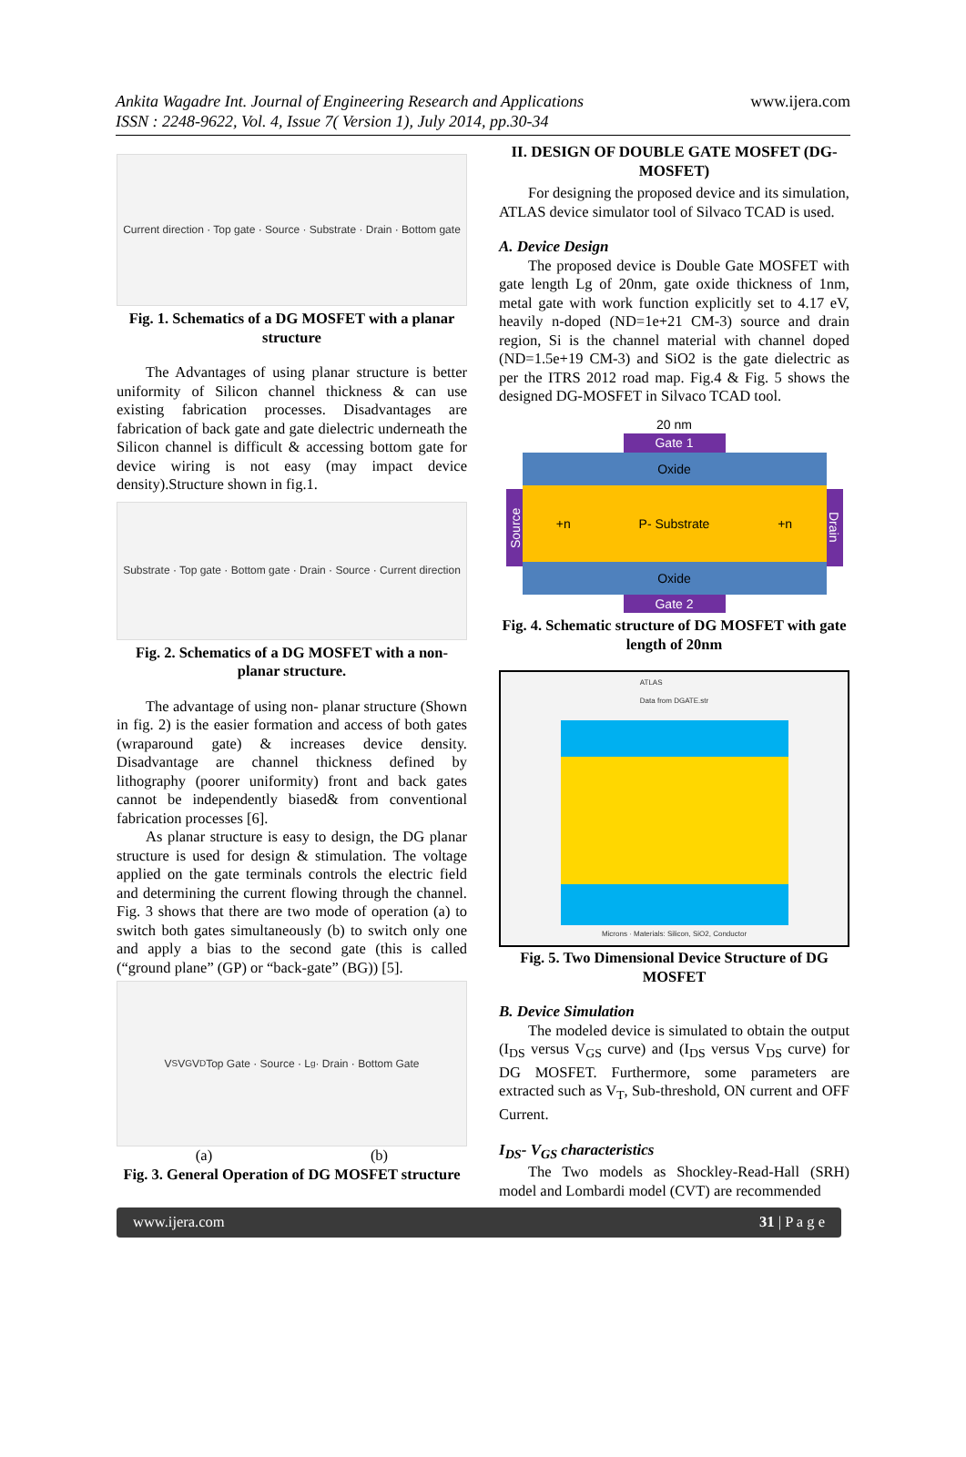Ankita Wagadre Int. Journal of Engineering Research and Applications
ISSN : 2248-9622, Vol. 4, Issue 7( Version 1), July 2014, pp.30-34
www.ijera.com
Current direction · Top gate · Source · Substrate · Drain · Bottom gate
Fig. 1. Schematics of a DG MOSFET with a planar structure
The Advantages of using planar structure is better uniformity of Silicon channel thickness & can use existing fabrication processes. Disadvantages are fabrication of back gate and gate dielectric underneath the Silicon channel is difficult & accessing bottom gate for device wiring is not easy (may impact device density).Structure shown in fig.1.
Substrate · Top gate · Bottom gate · Drain · Source · Current direction
Fig. 2. Schematics of a DG MOSFET with a non-planar structure.
The advantage of using non- planar structure (Shown in fig. 2) is the easier formation and access of both gates (wraparound gate) & increases device density. Disadvantage are channel thickness defined by lithography (poorer uniformity) front and back gates cannot be independently biased& from conventional fabrication processes [6].
As planar structure is easy to design, the DG planar structure is used for design & stimulation. The voltage applied on the gate terminals controls the electric field and determining the current flowing through the channel. Fig. 3 shows that there are two mode of operation (a) to switch both gates simultaneously (b) to switch only one and apply a bias to the second gate (this is called (“ground plane” (GP) or “back-gate” (BG)) [5].
V<sub>S</sub> V<sub>G</sub> V<sub>D</sub> Top Gate · Source · L<sub>g</sub> · Drain · Bottom Gate
(a) (b)
Fig. 3. General Operation of DG MOSFET structure
II. DESIGN OF DOUBLE GATE MOSFET (DG-MOSFET)
For designing the proposed device and its simulation, ATLAS device simulator tool of Silvaco TCAD is used.
A. Device Design
The proposed device is Double Gate MOSFET with gate length Lg of 20nm, gate oxide thickness of 1nm, metal gate with work function explicitly set to 4.17 eV, heavily n-doped (ND=1e+21 CM-3) source and drain region, Si is the channel material with channel doped (ND=1.5e+19 CM-3) and SiO2 is the gate dielectric as per the ITRS 2012 road map. Fig.4 & Fig. 5 shows the designed DG-MOSFET in Silvaco TCAD tool.
20 nm
Gate 1
Source
Oxide
+n P- Substrate +n
Oxide
Drain
Gate 2
Fig. 4. Schematic structure of DG MOSFET with gate length of 20nm
ATLAS
Data from DGATE.str
Microns · Materials: Silicon, SiO2, Conductor
Fig. 5. Two Dimensional Device Structure of DG MOSFET
B. Device Simulation
The modeled device is simulated to obtain the output (I<sub>DS</sub> versus V<sub>GS</sub> curve) and (I<sub>DS</sub> versus V<sub>DS</sub> curve) for DG MOSFET. Furthermore, some parameters are extracted such as V<sub>T</sub>, Sub-threshold, ON current and OFF Current.
I<sub>DS</sub>- V<sub>GS</sub> characteristics
The Two models as Shockley-Read-Hall (SRH) model and Lombardi model (CVT) are recommended
www.ijera.com 31 | P a g e